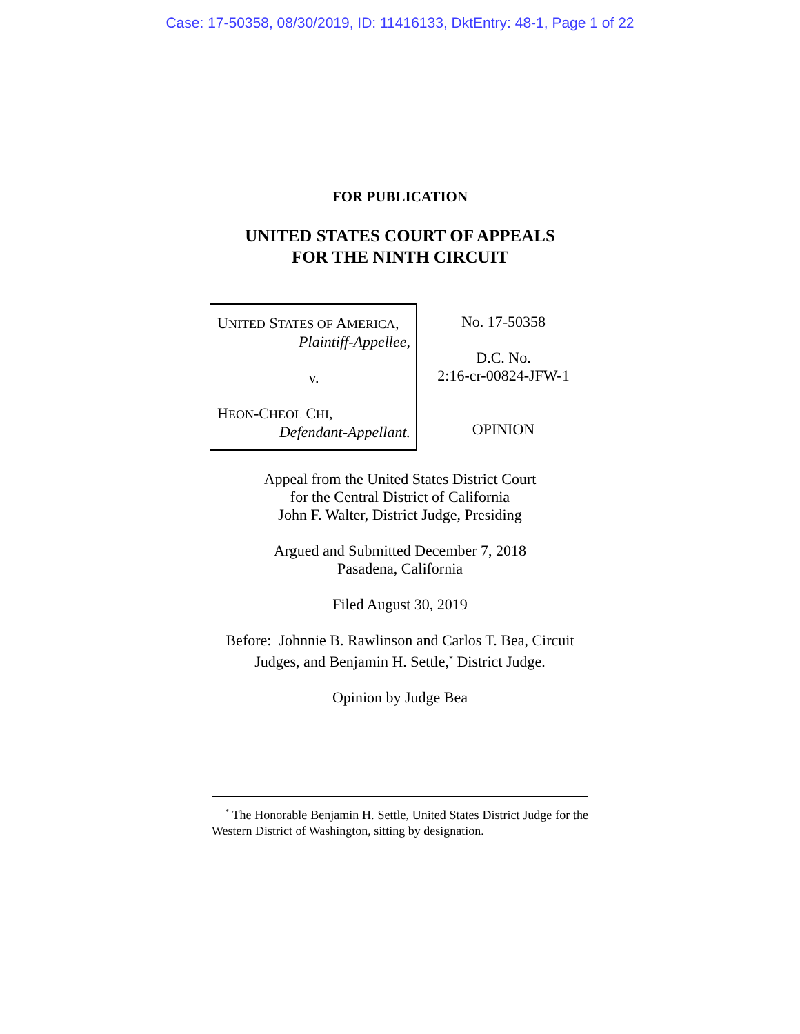Case: 17-50358, 08/30/2019, ID: 11416133, DktEntry: 48-1, Page 1 of 22
FOR PUBLICATION
UNITED STATES COURT OF APPEALS
FOR THE NINTH CIRCUIT
UNITED STATES OF AMERICA,
Plaintiff-Appellee,
v.
HEON-CHEOL CHI,
Defendant-Appellant.
No. 17-50358
D.C. No.
2:16-cr-00824-JFW-1
OPINION
Appeal from the United States District Court
for the Central District of California
John F. Walter, District Judge, Presiding
Argued and Submitted December 7, 2018
Pasadena, California
Filed August 30, 2019
Before: Johnnie B. Rawlinson and Carlos T. Bea, Circuit
Judges, and Benjamin H. Settle,<sup>*</sup> District Judge.
Opinion by Judge Bea
<sup>*</sup> The Honorable Benjamin H. Settle, United States District Judge for the Western District of Washington, sitting by designation.